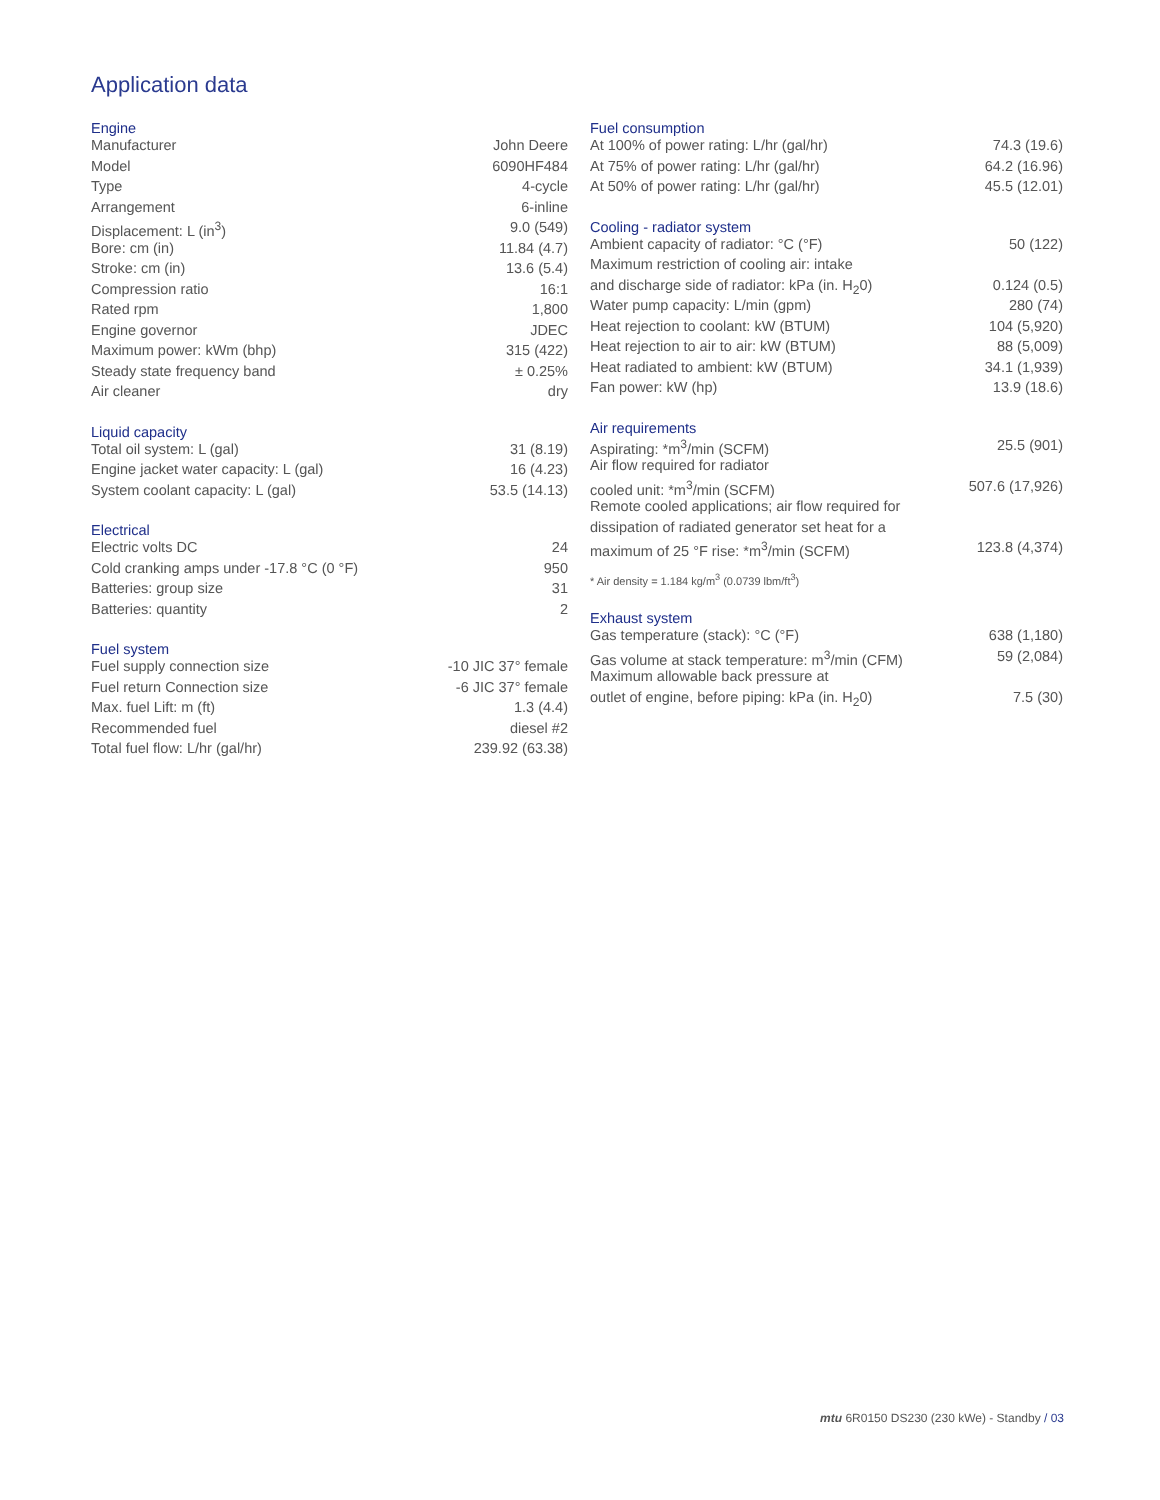Application data
Engine
| Manufacturer | John Deere |
| Model | 6090HF484 |
| Type | 4-cycle |
| Arrangement | 6-inline |
| Displacement: L (in<sup>3</sup>) | 9.0 (549) |
| Bore: cm (in) | 11.84 (4.7) |
| Stroke: cm (in) | 13.6 (5.4) |
| Compression ratio | 16:1 |
| Rated rpm | 1,800 |
| Engine governor | JDEC |
| Maximum power: kWm (bhp) | 315 (422) |
| Steady state frequency band | ± 0.25% |
| Air cleaner | dry |
Liquid capacity
| Total oil system: L (gal) | 31 (8.19) |
| Engine jacket water capacity: L (gal) | 16 (4.23) |
| System coolant capacity: L (gal) | 53.5 (14.13) |
Electrical
| Electric volts DC | 24 |
| Cold cranking amps under -17.8 °C (0 °F) | 950 |
| Batteries: group size | 31 |
| Batteries: quantity | 2 |
Fuel system
| Fuel supply connection size | -10 JIC 37° female |
| Fuel return Connection size | -6 JIC 37° female |
| Max. fuel Lift: m (ft) | 1.3 (4.4) |
| Recommended fuel | diesel #2 |
| Total fuel flow: L/hr (gal/hr) | 239.92 (63.38) |
Fuel consumption
| At 100% of power rating: L/hr (gal/hr) | 74.3 (19.6) |
| At 75% of power rating: L/hr (gal/hr) | 64.2 (16.96) |
| At 50% of power rating: L/hr (gal/hr) | 45.5 (12.01) |
Cooling - radiator system
| Ambient capacity of radiator: °C (°F) | 50 (122) |
| Maximum restriction of cooling air: intake | |
| and discharge side of radiator: kPa (in. H<sub>2</sub>0) | 0.124 (0.5) |
| Water pump capacity: L/min (gpm) | 280 (74) |
| Heat rejection to coolant: kW (BTUM) | 104 (5,920) |
| Heat rejection to air to air: kW (BTUM) | 88 (5,009) |
| Heat radiated to ambient: kW (BTUM) | 34.1 (1,939) |
| Fan power: kW (hp) | 13.9 (18.6) |
Air requirements
| Aspirating: *m<sup>3</sup>/min (SCFM) | 25.5 (901) |
| Air flow required for radiator | |
| cooled unit: *m<sup>3</sup>/min (SCFM) | 507.6 (17,926) |
| Remote cooled applications; air flow required for | |
| dissipation of radiated generator set heat for a | |
| maximum of 25 °F rise: *m<sup>3</sup>/min (SCFM) | 123.8 (4,374) |
* Air density = 1.184 kg/m<sup>3</sup> (0.0739 lbm/ft<sup>3</sup>)
Exhaust system
| Gas temperature (stack): °C (°F) | 638 (1,180) |
| Gas volume at stack temperature: m<sup>3</sup>/min (CFM) | 59 (2,084) |
| Maximum allowable back pressure at | |
| outlet of engine, before piping: kPa (in. H<sub>2</sub>0) | 7.5 (30) |
mtu 6R0150 DS230 (230 kWe) - Standby / 03